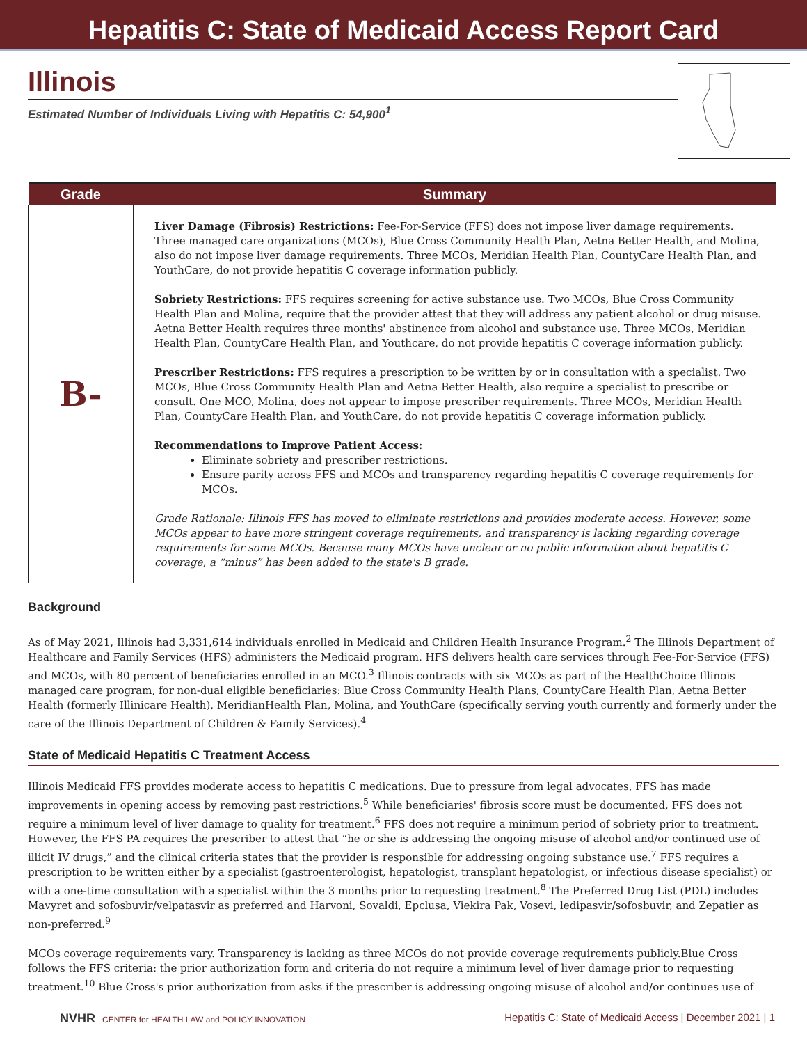Hepatitis C: State of Medicaid Access Report Card
Illinois
Estimated Number of Individuals Living with Hepatitis C: 54,900<sup>1</sup>
| Grade | Summary |
| --- | --- |
| B- | Liver Damage (Fibrosis) Restrictions: Fee-For-Service (FFS) does not impose liver damage requirements. Three managed care organizations (MCOs), Blue Cross Community Health Plan, Aetna Better Health, and Molina, also do not impose liver damage requirements. Three MCOs, Meridian Health Plan, CountyCare Health Plan, and YouthCare, do not provide hepatitis C coverage information publicly. Sobriety Restrictions: FFS requires screening for active substance use. Two MCOs, Blue Cross Community Health Plan and Molina, require that the provider attest that they will address any patient alcohol or drug misuse. Aetna Better Health requires three months' abstinence from alcohol and substance use. Three MCOs, Meridian Health Plan, CountyCare Health Plan, and Youthcare, do not provide hepatitis C coverage information publicly. Prescriber Restrictions: FFS requires a prescription to be written by or in consultation with a specialist. Two MCOs, Blue Cross Community Health Plan and Aetna Better Health, also require a specialist to prescribe or consult. One MCO, Molina, does not appear to impose prescriber requirements. Three MCOs, Meridian Health Plan, CountyCare Health Plan, and YouthCare, do not provide hepatitis C coverage information publicly. Recommendations to Improve Patient Access: Eliminate sobriety and prescriber restrictions. Ensure parity across FFS and MCOs and transparency regarding hepatitis C coverage requirements for MCOs. Grade Rationale: Illinois FFS has moved to eliminate restrictions and provides moderate access. However, some MCOs appear to have more stringent coverage requirements, and transparency is lacking regarding coverage requirements for some MCOs. Because many MCOs have unclear or no public information about hepatitis C coverage, a “minus” has been added to the state's B grade. |
Background
As of May 2021, Illinois had 3,331,614 individuals enrolled in Medicaid and Children Health Insurance Program.<sup>2</sup> The Illinois Department of Healthcare and Family Services (HFS) administers the Medicaid program. HFS delivers health care services through Fee-For-Service (FFS) and MCOs, with 80 percent of beneficiaries enrolled in an MCO.<sup>3</sup> Illinois contracts with six MCOs as part of the HealthChoice Illinois managed care program, for non-dual eligible beneficiaries: Blue Cross Community Health Plans, CountyCare Health Plan, Aetna Better Health (formerly Illinicare Health), MeridianHealth Plan, Molina, and YouthCare (specifically serving youth currently and formerly under the care of the Illinois Department of Children & Family Services).<sup>4</sup>
State of Medicaid Hepatitis C Treatment Access
Illinois Medicaid FFS provides moderate access to hepatitis C medications. Due to pressure from legal advocates, FFS has made improvements in opening access by removing past restrictions.<sup>5</sup> While beneficiaries' fibrosis score must be documented, FFS does not require a minimum level of liver damage to quality for treatment.<sup>6</sup> FFS does not require a minimum period of sobriety prior to treatment. However, the FFS PA requires the prescriber to attest that “he or she is addressing the ongoing misuse of alcohol and/or continued use of illicit IV drugs,” and the clinical criteria states that the provider is responsible for addressing ongoing substance use.<sup>7</sup> FFS requires a prescription to be written either by a specialist (gastroenterologist, hepatologist, transplant hepatologist, or infectious disease specialist) or with a one-time consultation with a specialist within the 3 months prior to requesting treatment.<sup>8</sup> The Preferred Drug List (PDL) includes Mavyret and sofosbuvir/velpatasvir as preferred and Harvoni, Sovaldi, Epclusa, Viekira Pak, Vosevi, ledipasvir/sofosbuvir, and Zepatier as non-preferred.<sup>9</sup>
MCOs coverage requirements vary. Transparency is lacking as three MCOs do not provide coverage requirements publicly.Blue Cross follows the FFS criteria: the prior authorization form and criteria do not require a minimum level of liver damage prior to requesting treatment.<sup>10</sup> Blue Cross's prior authorization from asks if the prescriber is addressing ongoing misuse of alcohol and/or continues use of
NVHR CENTER for HEALTH LAW and POLICY INNOVATION
Hepatitis C: State of Medicaid Access | December 2021 | 1